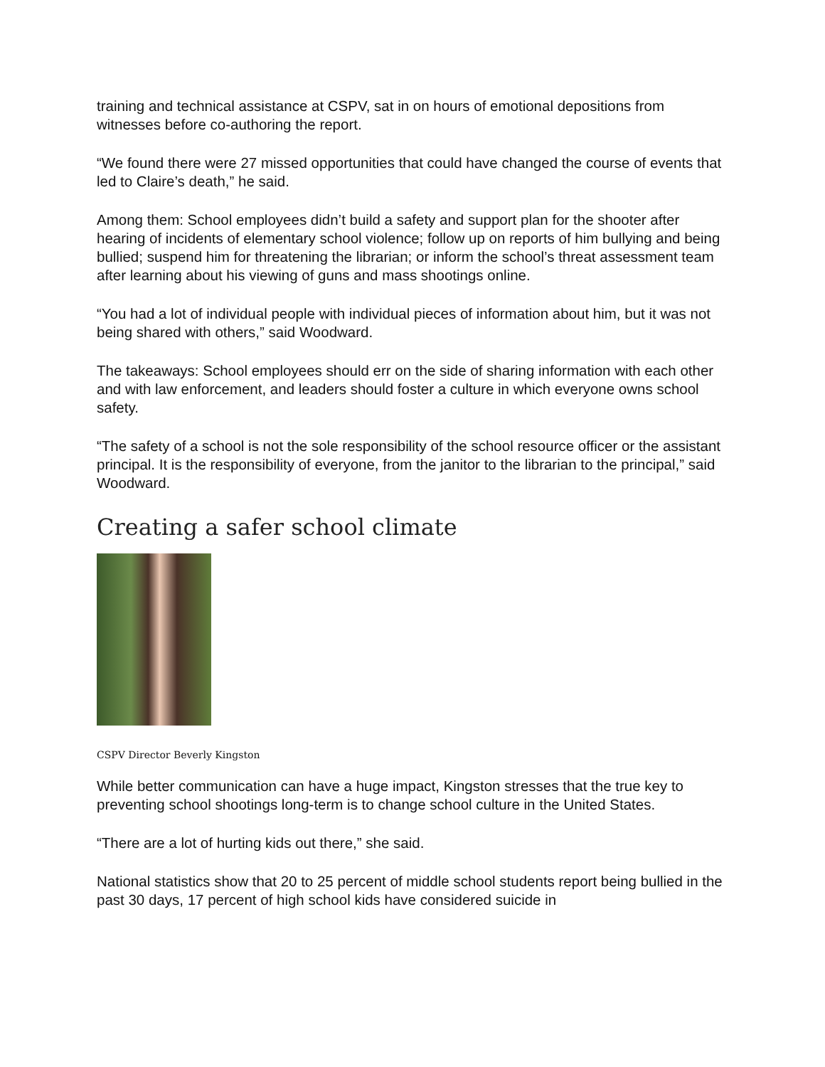training and technical assistance at CSPV, sat in on hours of emotional depositions from witnesses before co-authoring the report.
“We found there were 27 missed opportunities that could have changed the course of events that led to Claire’s death,” he said.
Among them: School employees didn’t build a safety and support plan for the shooter after hearing of incidents of elementary school violence; follow up on reports of him bullying and being bullied; suspend him for threatening the librarian; or inform the school’s threat assessment team after learning about his viewing of guns and mass shootings online.
“You had a lot of individual people with individual pieces of information about him, but it was not being shared with others,” said Woodward.
The takeaways: School employees should err on the side of sharing information with each other and with law enforcement, and leaders should foster a culture in which everyone owns school safety.
“The safety of a school is not the sole responsibility of the school resource officer or the assistant principal. It is the responsibility of everyone, from the janitor to the librarian to the principal,” said Woodward.
Creating a safer school climate
CSPV Director Beverly Kingston
While better communication can have a huge impact, Kingston stresses that the true key to preventing school shootings long-term is to change school culture in the United States.
“There are a lot of hurting kids out there,” she said.
National statistics show that 20 to 25 percent of middle school students report being bullied in the past 30 days, 17 percent of high school kids have considered suicide in